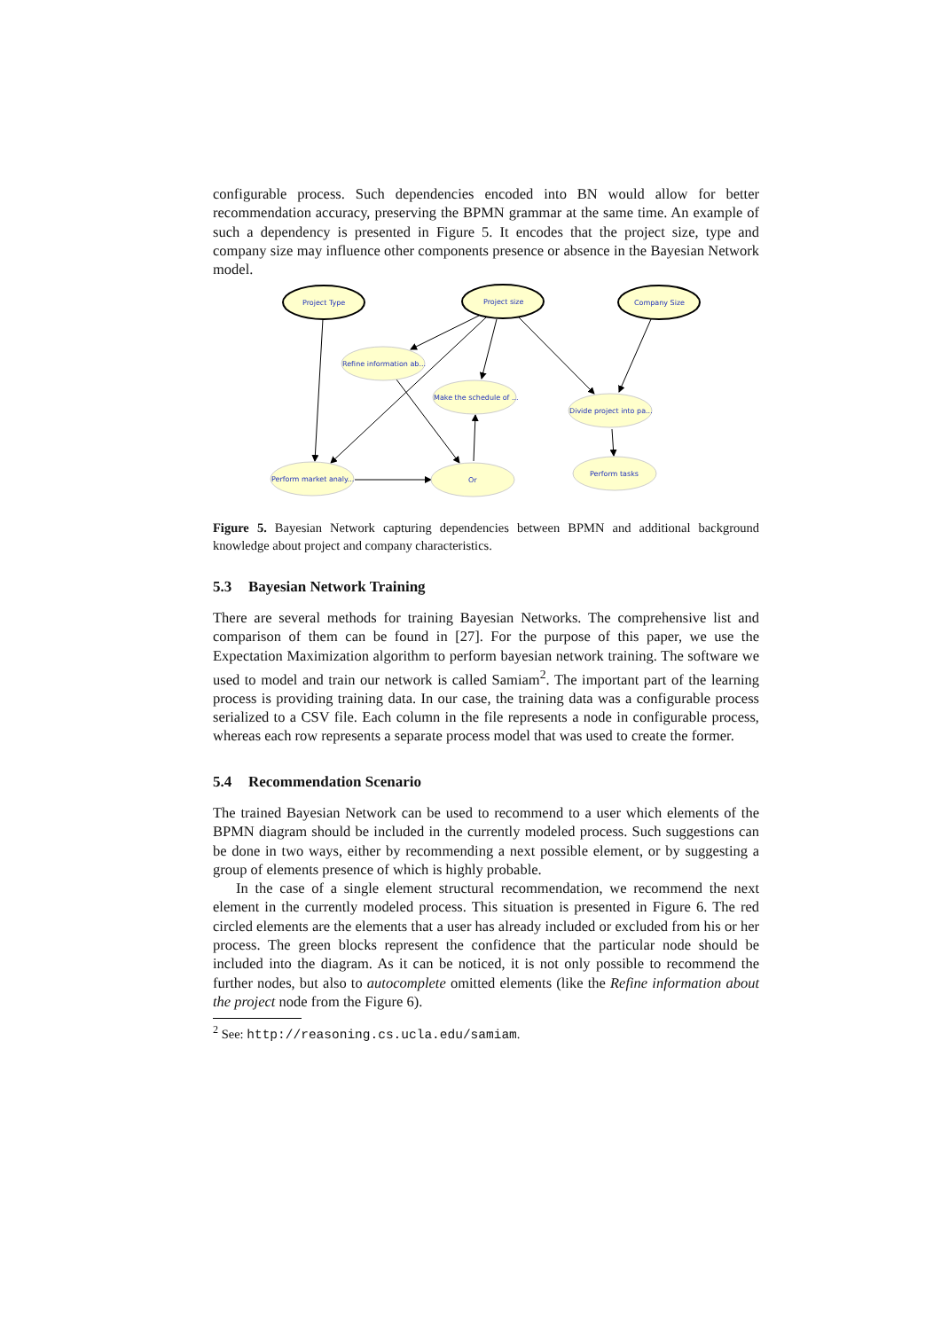configurable process. Such dependencies encoded into BN would allow for better recommendation accuracy, preserving the BPMN grammar at the same time. An example of such a dependency is presented in Figure 5. It encodes that the project size, type and company size may influence other components presence or absence in the Bayesian Network model.
Project Type
Project size
Company Size
Refine information ab...
Make the schedule of ...
Divide project into pa...
Perform market analy...
Or
Perform tasks
Figure 5. Bayesian Network capturing dependencies between BPMN and additional background knowledge about project and company characteristics.
5.3 Bayesian Network Training
There are several methods for training Bayesian Networks. The comprehensive list and comparison of them can be found in [27]. For the purpose of this paper, we use the Expectation Maximization algorithm to perform bayesian network training. The software we used to model and train our network is called Samiam<sup>2</sup>. The important part of the learning process is providing training data. In our case, the training data was a configurable process serialized to a CSV file. Each column in the file represents a node in configurable process, whereas each row represents a separate process model that was used to create the former.
5.4 Recommendation Scenario
The trained Bayesian Network can be used to recommend to a user which elements of the BPMN diagram should be included in the currently modeled process. Such suggestions can be done in two ways, either by recommending a next possible element, or by suggesting a group of elements presence of which is highly probable.
In the case of a single element structural recommendation, we recommend the next element in the currently modeled process. This situation is presented in Figure 6. The red circled elements are the elements that a user has already included or excluded from his or her process. The green blocks represent the confidence that the particular node should be included into the diagram. As it can be noticed, it is not only possible to recommend the further nodes, but also to autocomplete omitted elements (like the Refine information about the project node from the Figure 6).
<sup>2</sup> See: http://reasoning.cs.ucla.edu/samiam.